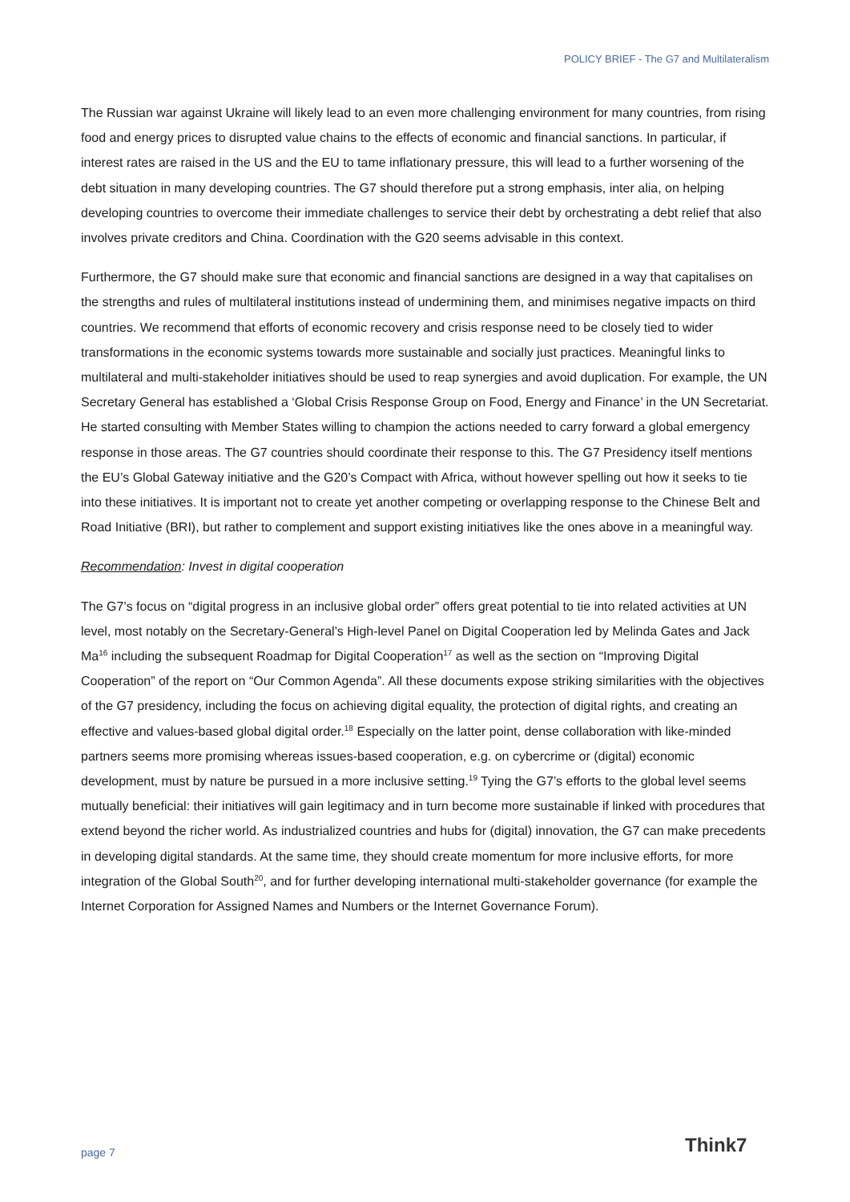POLICY BRIEF - The G7 and Multilateralism
The Russian war against Ukraine will likely lead to an even more challenging environment for many countries, from rising food and energy prices to disrupted value chains to the effects of economic and financial sanctions. In particular, if interest rates are raised in the US and the EU to tame inflationary pressure, this will lead to a further worsening of the debt situation in many developing countries. The G7 should therefore put a strong emphasis, inter alia, on helping developing countries to overcome their immediate challenges to service their debt by orchestrating a debt relief that also involves private creditors and China. Coordination with the G20 seems advisable in this context.
Furthermore, the G7 should make sure that economic and financial sanctions are designed in a way that capitalises on the strengths and rules of multilateral institutions instead of undermining them, and minimises negative impacts on third countries. We recommend that efforts of economic recovery and crisis response need to be closely tied to wider transformations in the economic systems towards more sustainable and socially just practices. Meaningful links to multilateral and multi-stakeholder initiatives should be used to reap synergies and avoid duplication. For example, the UN Secretary General has established a ‘Global Crisis Response Group on Food, Energy and Finance’ in the UN Secretariat. He started consulting with Member States willing to champion the actions needed to carry forward a global emergency response in those areas. The G7 countries should coordinate their response to this. The G7 Presidency itself mentions the EU’s Global Gateway initiative and the G20’s Compact with Africa, without however spelling out how it seeks to tie into these initiatives. It is important not to create yet another competing or overlapping response to the Chinese Belt and Road Initiative (BRI), but rather to complement and support existing initiatives like the ones above in a meaningful way.
Recommendation: Invest in digital cooperation
The G7’s focus on “digital progress in an inclusive global order” offers great potential to tie into related activities at UN level, most notably on the Secretary-General’s High-level Panel on Digital Cooperation led by Melinda Gates and Jack Ma<sup>16</sup> including the subsequent Roadmap for Digital Cooperation<sup>17</sup> as well as the section on “Improving Digital Cooperation” of the report on “Our Common Agenda”. All these documents expose striking similarities with the objectives of the G7 presidency, including the focus on achieving digital equality, the protection of digital rights, and creating an effective and values-based global digital order.<sup>18</sup> Especially on the latter point, dense collaboration with like-minded partners seems more promising whereas issues-based cooperation, e.g. on cybercrime or (digital) economic development, must by nature be pursued in a more inclusive setting.<sup>19</sup> Tying the G7’s efforts to the global level seems mutually beneficial: their initiatives will gain legitimacy and in turn become more sustainable if linked with procedures that extend beyond the richer world. As industrialized countries and hubs for (digital) innovation, the G7 can make precedents in developing digital standards. At the same time, they should create momentum for more inclusive efforts, for more integration of the Global South<sup>20</sup>, and for further developing international multi-stakeholder governance (for example the Internet Corporation for Assigned Names and Numbers or the Internet Governance Forum).
page 7 Think7